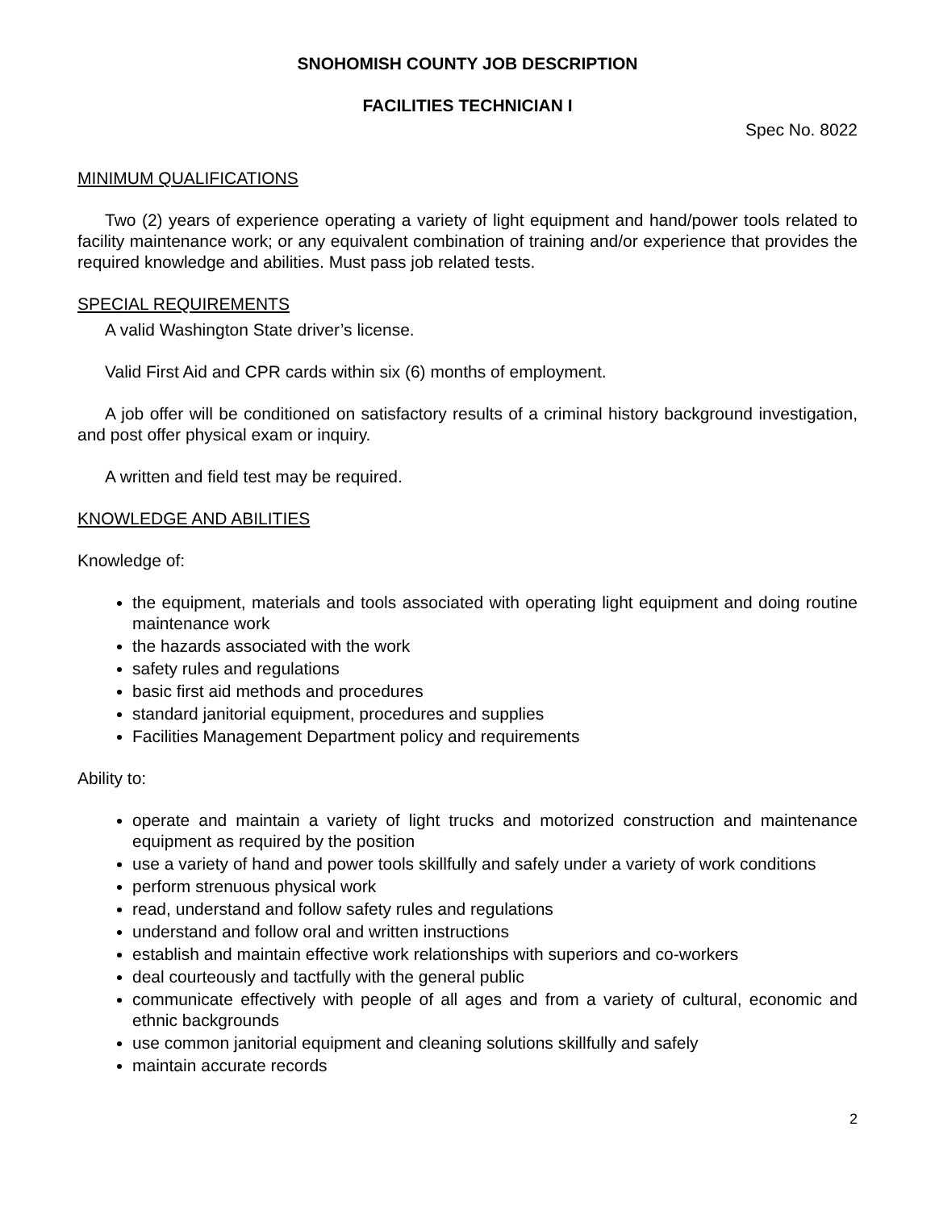SNOHOMISH COUNTY JOB DESCRIPTION
FACILITIES TECHNICIAN I
Spec No. 8022
MINIMUM QUALIFICATIONS
Two (2) years of experience operating a variety of light equipment and hand/power tools related to facility maintenance work; or any equivalent combination of training and/or experience that provides the required knowledge and abilities. Must pass job related tests.
SPECIAL REQUIREMENTS
A valid Washington State driver’s license.
Valid First Aid and CPR cards within six (6) months of employment.
A job offer will be conditioned on satisfactory results of a criminal history background investigation, and post offer physical exam or inquiry.
A written and field test may be required.
KNOWLEDGE AND ABILITIES
Knowledge of:
the equipment, materials and tools associated with operating light equipment and doing routine maintenance work
the hazards associated with the work
safety rules and regulations
basic first aid methods and procedures
standard janitorial equipment, procedures and supplies
Facilities Management Department policy and requirements
Ability to:
operate and maintain a variety of light trucks and motorized construction and maintenance equipment as required by the position
use a variety of hand and power tools skillfully and safely under a variety of work conditions
perform strenuous physical work
read, understand and follow safety rules and regulations
understand and follow oral and written instructions
establish and maintain effective work relationships with superiors and co-workers
deal courteously and tactfully with the general public
communicate effectively with people of all ages and from a variety of cultural, economic and ethnic backgrounds
use common janitorial equipment and cleaning solutions skillfully and safely
maintain accurate records
2